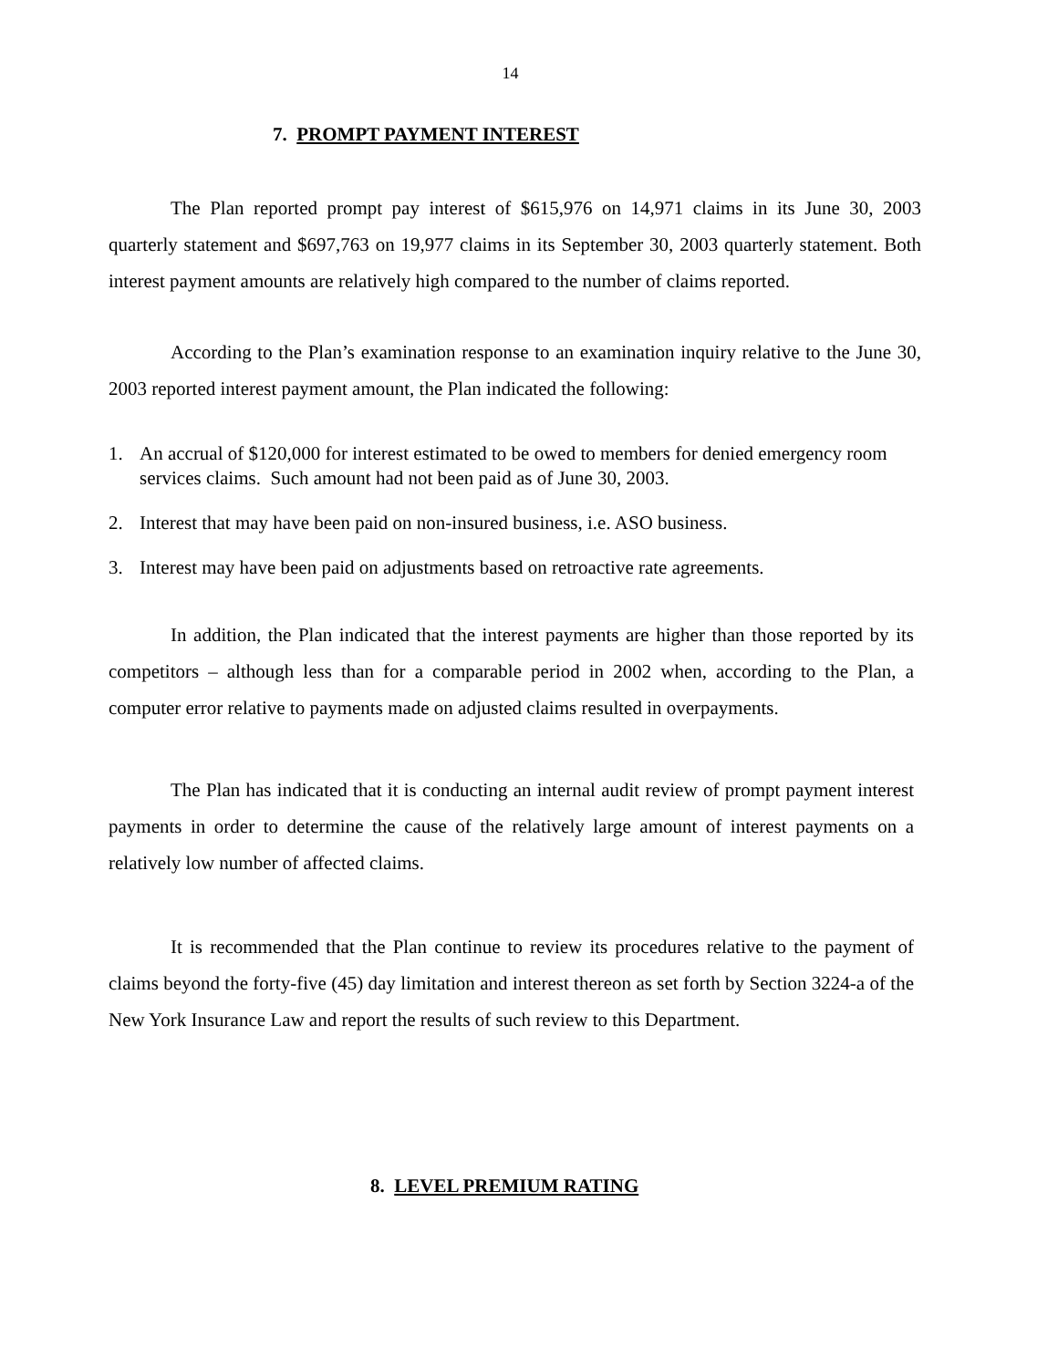14
7. PROMPT PAYMENT INTEREST
The Plan reported prompt pay interest of $615,976 on 14,971 claims in its June 30, 2003 quarterly statement and $697,763 on 19,977 claims in its September 30, 2003 quarterly statement. Both interest payment amounts are relatively high compared to the number of claims reported.
According to the Plan’s examination response to an examination inquiry relative to the June 30, 2003 reported interest payment amount, the Plan indicated the following:
1. An accrual of $120,000 for interest estimated to be owed to members for denied emergency room services claims. Such amount had not been paid as of June 30, 2003.
2. Interest that may have been paid on non-insured business, i.e. ASO business.
3. Interest may have been paid on adjustments based on retroactive rate agreements.
In addition, the Plan indicated that the interest payments are higher than those reported by its competitors – although less than for a comparable period in 2002 when, according to the Plan, a computer error relative to payments made on adjusted claims resulted in overpayments.
The Plan has indicated that it is conducting an internal audit review of prompt payment interest payments in order to determine the cause of the relatively large amount of interest payments on a relatively low number of affected claims.
It is recommended that the Plan continue to review its procedures relative to the payment of claims beyond the forty-five (45) day limitation and interest thereon as set forth by Section 3224-a of the New York Insurance Law and report the results of such review to this Department.
8. LEVEL PREMIUM RATING